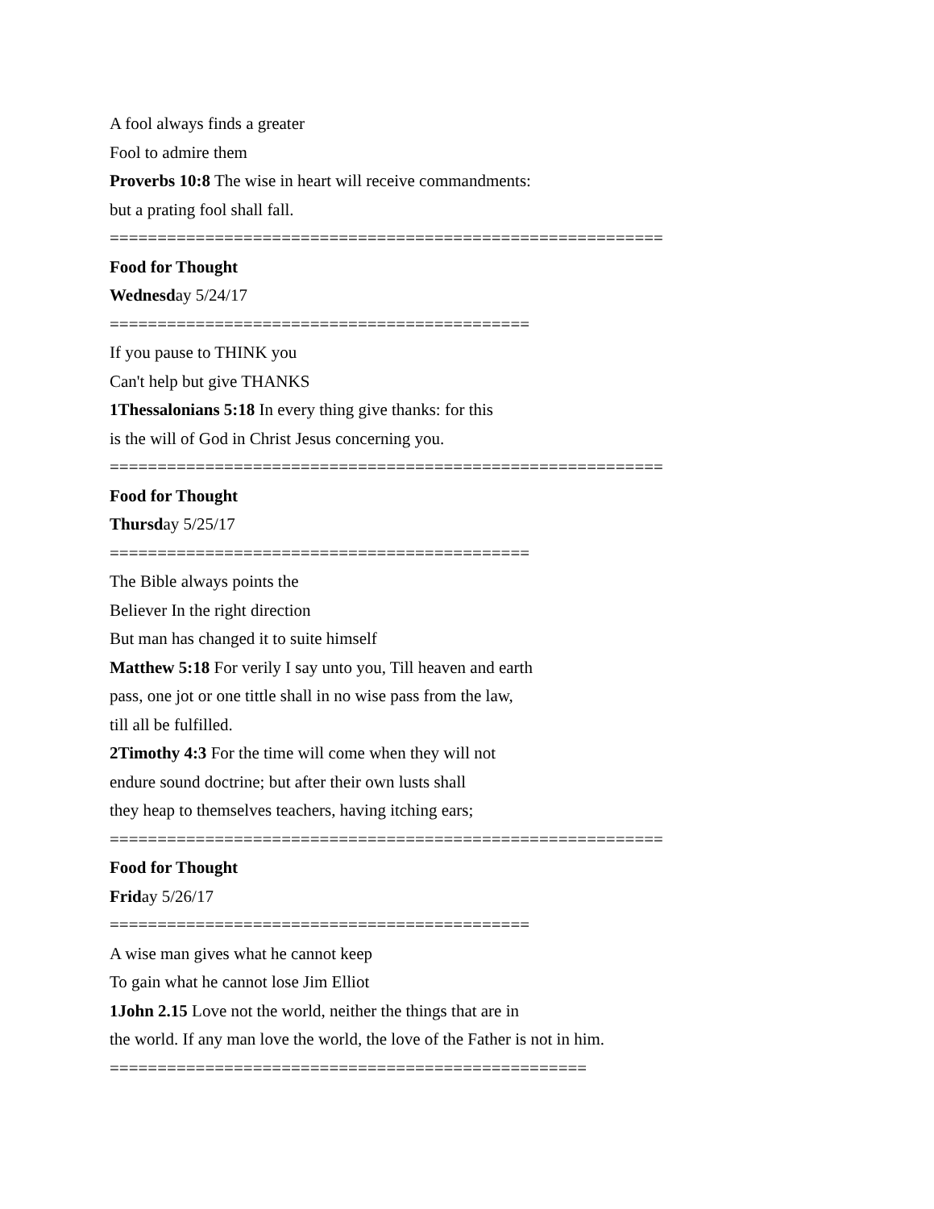A fool always finds a greater
Fool to admire them
Proverbs 10:8 The wise in heart will receive commandments:
but a prating fool shall fall.
==========================================================
Food for Thought
Wednesday 5/24/17
============================================
If you pause to THINK you
Can't help but give THANKS
1Thessalonians 5:18 In every thing give thanks: for this
is the will of God in Christ Jesus concerning you.
==========================================================
Food for Thought
Thursday 5/25/17
============================================
The Bible always points the
Believer In the right direction
But man has changed it to suite himself
Matthew 5:18 For verily I say unto you, Till heaven and earth
pass, one jot or one tittle shall in no wise pass from the law,
till all be fulfilled.
2Timothy 4:3 For the time will come when they will not
endure sound doctrine; but after their own lusts shall
they heap to themselves teachers, having itching ears;
==========================================================
Food for Thought
Friday 5/26/17
============================================
A wise man gives what he cannot keep
To gain what he cannot lose Jim Elliot
1John 2.15 Love not the world, neither the things that are in
the world. If any man love the world, the love of the Father is not in him.
==================================================